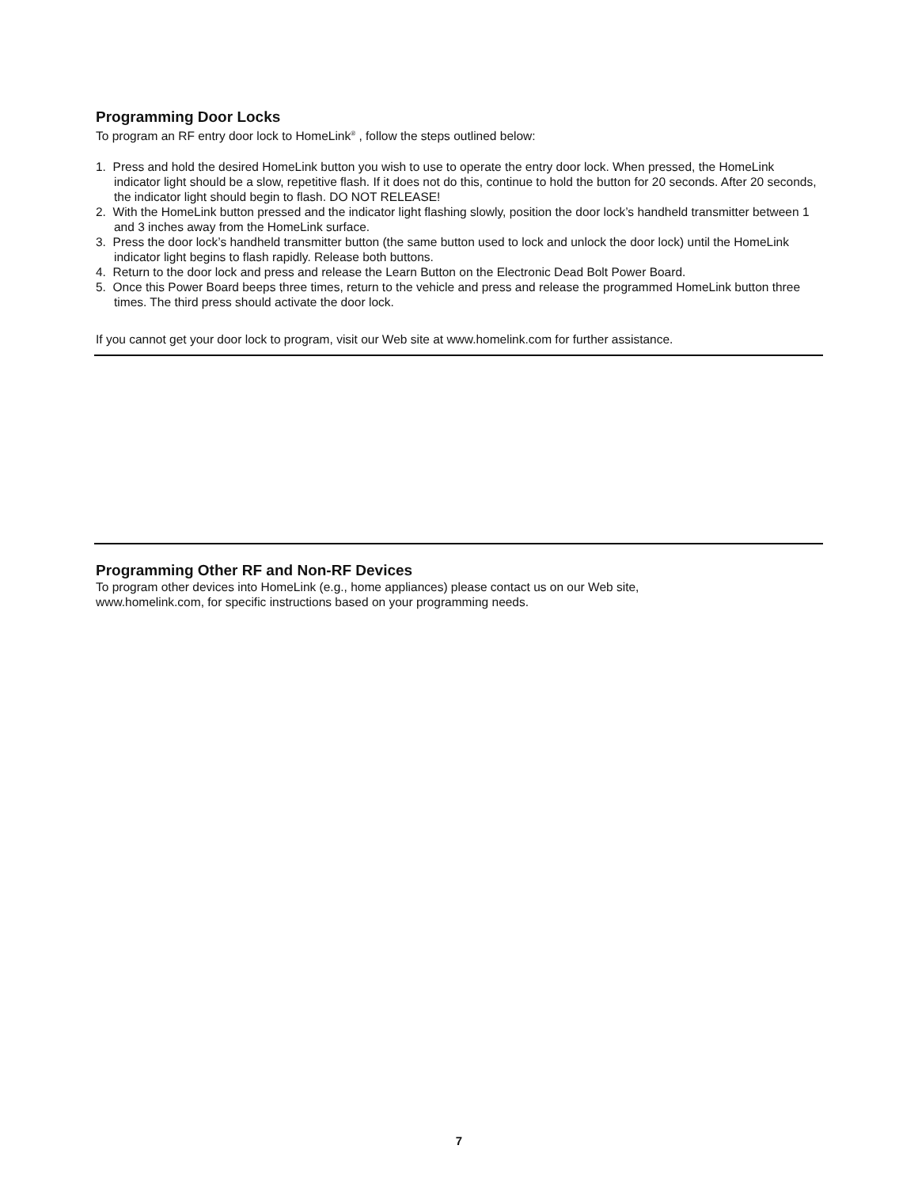Programming Door Locks
To program an RF entry door lock to HomeLink<sup>®</sup> , follow the steps outlined below:
1. Press and hold the desired HomeLink button you wish to use to operate the entry door lock. When pressed, the HomeLink indicator light should be a slow, repetitive flash. If it does not do this, continue to hold the button for 20 seconds. After 20 seconds, the indicator light should begin to flash. DO NOT RELEASE!
2. With the HomeLink button pressed and the indicator light flashing slowly, position the door lock’s handheld transmitter between 1 and 3 inches away from the HomeLink surface.
3. Press the door lock’s handheld transmitter button (the same button used to lock and unlock the door lock) until the HomeLink indicator light begins to flash rapidly. Release both buttons.
4. Return to the door lock and press and release the Learn Button on the Electronic Dead Bolt Power Board.
5. Once this Power Board beeps three times, return to the vehicle and press and release the programmed HomeLink button three times. The third press should activate the door lock.
If you cannot get your door lock to program, visit our Web site at www.homelink.com for further assistance.
Programming Other RF and Non-RF Devices
To program other devices into HomeLink (e.g., home appliances) please contact us on our Web site,
www.homelink.com, for specific instructions based on your programming needs.
7